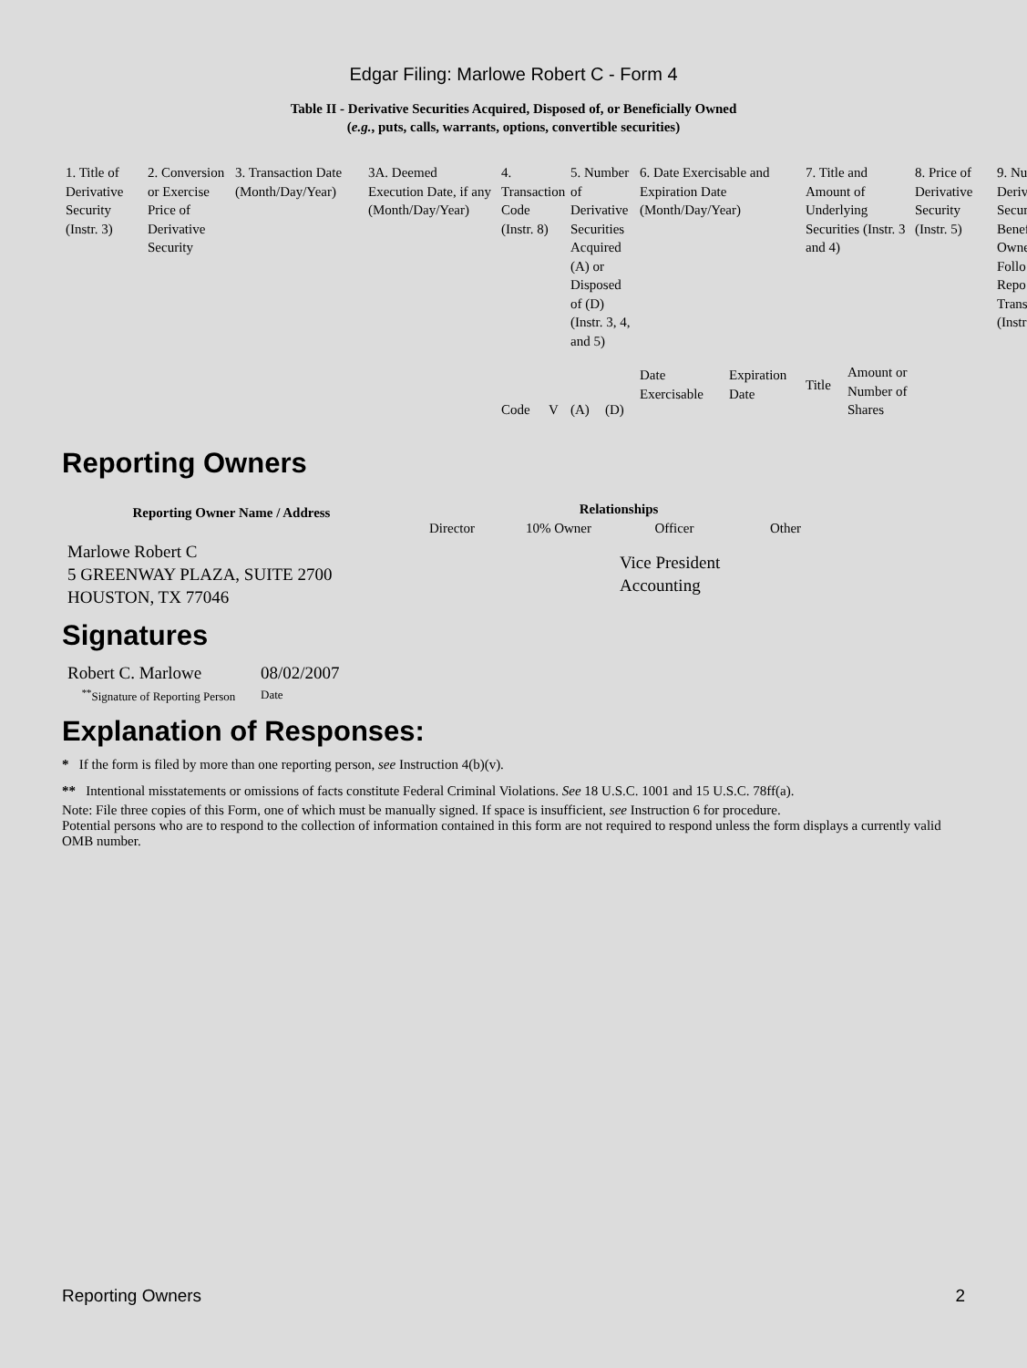Edgar Filing: Marlowe Robert C - Form 4
Table II - Derivative Securities Acquired, Disposed of, or Beneficially Owned
(e.g., puts, calls, warrants, options, convertible securities)
| 1. Title of Derivative Security (Instr. 3) | 2. Conversion or Exercise Price of Derivative Security | 3. Transaction Date (Month/Day/Year) | 3A. Deemed Execution Date, if any (Month/Day/Year) | 4. Transaction Code (Instr. 8) | | 5. Number of Derivative Securities Acquired (A) or Disposed of (D) (Instr. 3, 4, and 5) | | 6. Date Exercisable and Expiration Date (Month/Day/Year) | | 7. Title and Amount of Underlying Securities (Instr. 3 and 4) | | 8. Price of Derivative Security (Instr. 5) | 9. Nu Deriv Secur Benef Owne Follo Repo Trans (Instr |
| | | | | Code | V | (A) | (D) | Date Exercisable | Expiration Date | Title | Amount or Number of Shares | | |
Reporting Owners
| Reporting Owner Name / Address | Relationships | | | |
| --- | --- | --- | --- | --- |
| | Director | 10% Owner | Officer | Other |
| Marlowe Robert C 5 GREENWAY PLAZA, SUITE 2700 HOUSTON, TX 77046 | | | Vice President Accounting | |
Signatures
| Robert C. Marlowe | 08/02/2007 |
| <sup>**</sup> Signature of Reporting Person | Date |
Explanation of Responses:
* If the form is filed by more than one reporting person, see Instruction 4(b)(v).
** Intentional misstatements or omissions of facts constitute Federal Criminal Violations. See 18 U.S.C. 1001 and 15 U.S.C. 78ff(a).
Note: File three copies of this Form, one of which must be manually signed. If space is insufficient, see Instruction 6 for procedure.
Potential persons who are to respond to the collection of information contained in this form are not required to respond unless the form displays a currently valid OMB number.
Reporting Owners 2